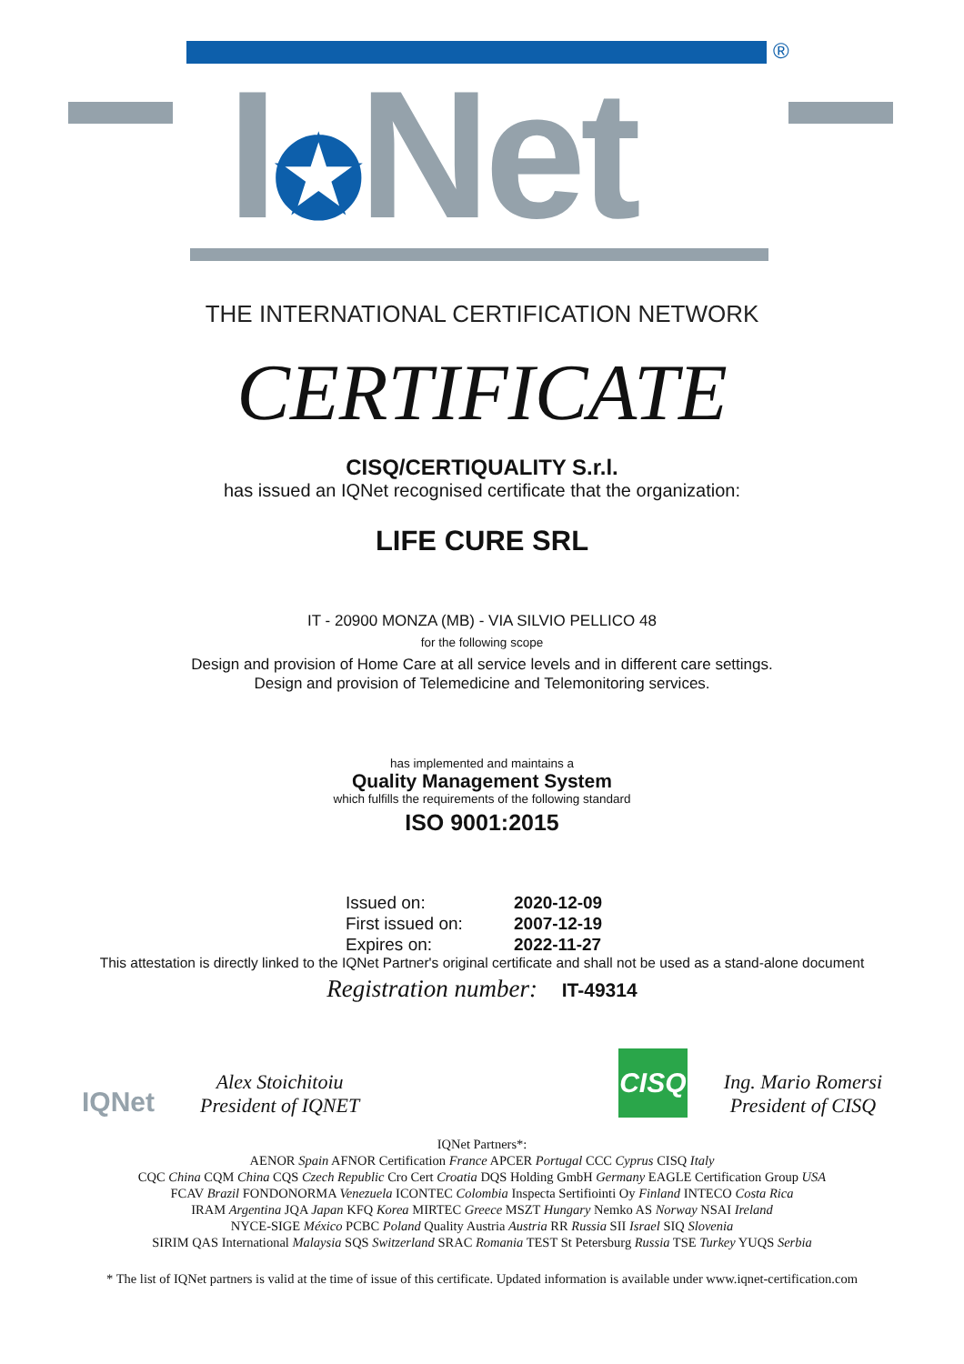®
I✪Net
THE INTERNATIONAL CERTIFICATION NETWORK
CERTIFICATE
CISQ/CERTIQUALITY S.r.l.
has issued an IQNet recognised certificate that the organization:
LIFE CURE SRL
IT - 20900 MONZA (MB) - VIA SILVIO PELLICO 48
for the following scope
Design and provision of Home Care at all service levels and in different care settings.
Design and provision of Telemedicine and Telemonitoring services.
has implemented and maintains a
Quality Management System
which fulfills the requirements of the following standard
ISO 9001:2015
Issued on: 2020-12-09
First issued on: 2007-12-19
Expires on: 2022-11-27
This attestation is directly linked to the IQNet Partner's original certificate and shall not be used as a stand-alone document
Registration number: IT-49314
IQNet
Alex Stoichitoiu
President of IQNET
CISQ
Ing. Mario Romersi
President of CISQ
IQNet Partners*:
AENOR Spain AFNOR Certification France APCER Portugal CCC Cyprus CISQ Italy
CQC China CQM China CQS Czech Republic Cro Cert Croatia DQS Holding GmbH Germany EAGLE Certification Group USA
FCAV Brazil FONDONORMA Venezuela ICONTEC Colombia Inspecta Sertifiointi Oy Finland INTECO Costa Rica
IRAM Argentina JQA Japan KFQ Korea MIRTEC Greece MSZT Hungary Nemko AS Norway NSAI Ireland
NYCE-SIGE México PCBC Poland Quality Austria Austria RR Russia SII Israel SIQ Slovenia
SIRIM QAS International Malaysia SQS Switzerland SRAC Romania TEST St Petersburg Russia TSE Turkey YUQS Serbia
* The list of IQNet partners is valid at the time of issue of this certificate. Updated information is available under www.iqnet-certification.com